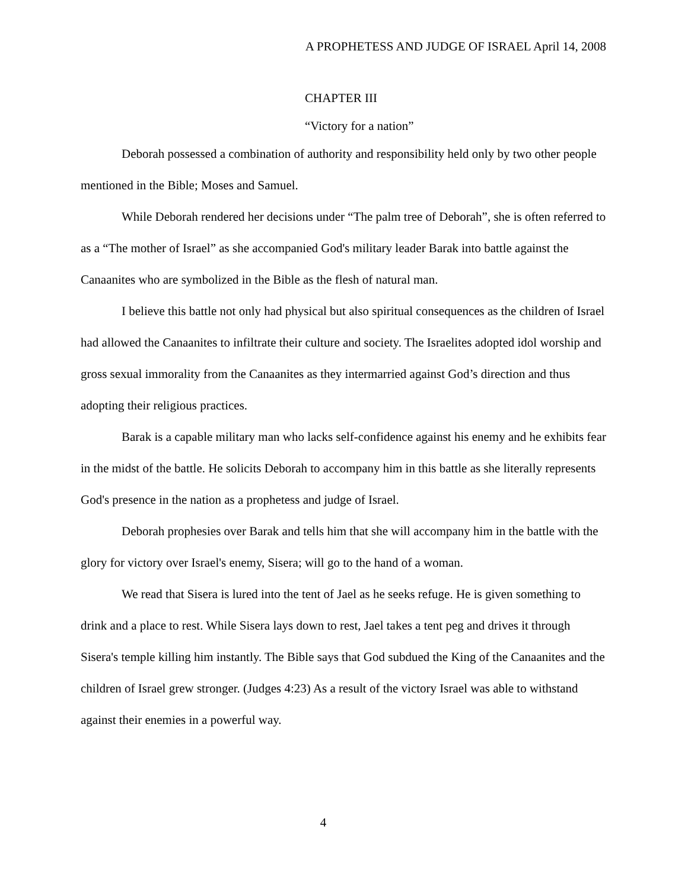A PROPHETESS AND JUDGE OF ISRAEL April 14, 2008
CHAPTER III
“Victory for a nation”
Deborah possessed a combination of authority and responsibility held only by two other people mentioned in the Bible; Moses and Samuel.
While Deborah rendered her decisions under “The palm tree of Deborah”, she is often referred to as a “The mother of Israel” as she accompanied God's military leader Barak into battle against the Canaanites who are symbolized in the Bible as the flesh of natural man.
I believe this battle not only had physical but also spiritual consequences as the children of Israel had allowed the Canaanites to infiltrate their culture and society. The Israelites adopted idol worship and gross sexual immorality from the Canaanites as they intermarried against God’s direction and thus adopting their religious practices.
Barak is a capable military man who lacks self-confidence against his enemy and he exhibits fear in the midst of the battle. He solicits Deborah to accompany him in this battle as she literally represents God's presence in the nation as a prophetess and judge of Israel.
Deborah prophesies over Barak and tells him that she will accompany him in the battle with the glory for victory over Israel's enemy, Sisera; will go to the hand of a woman.
We read that Sisera is lured into the tent of Jael as he seeks refuge. He is given something to drink and a place to rest. While Sisera lays down to rest, Jael takes a tent peg and drives it through Sisera's temple killing him instantly. The Bible says that God subdued the King of the Canaanites and the children of Israel grew stronger. (Judges 4:23) As a result of the victory Israel was able to withstand against their enemies in a powerful way.
4